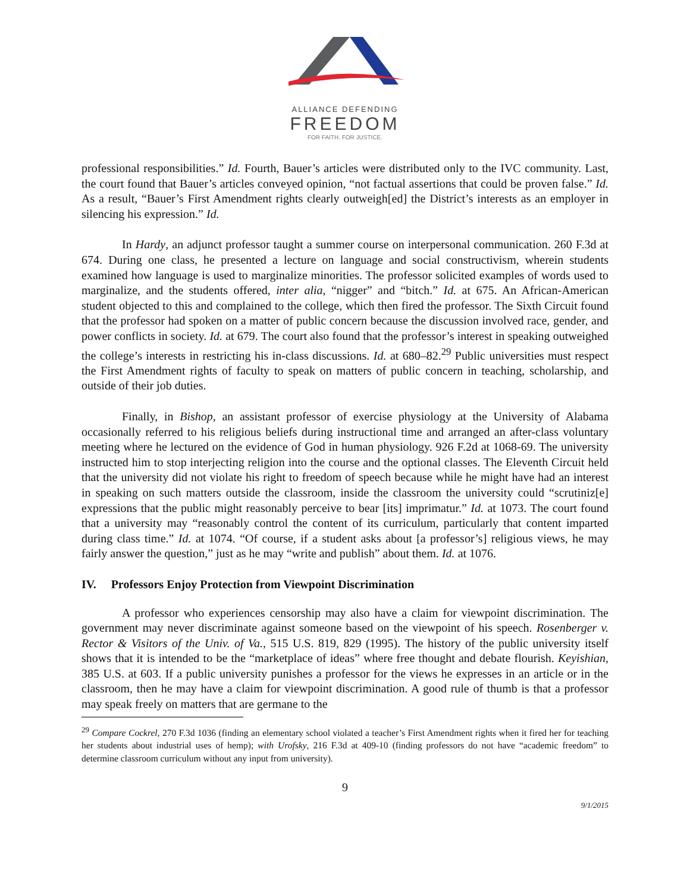ALLIANCE DEFENDING
FREEDOM
FOR FAITH. FOR JUSTICE.
professional responsibilities.” Id. Fourth, Bauer’s articles were distributed only to the IVC community. Last, the court found that Bauer’s articles conveyed opinion, “not factual assertions that could be proven false.” Id. As a result, “Bauer’s First Amendment rights clearly outweigh[ed] the District’s interests as an employer in silencing his expression.” Id.
In Hardy, an adjunct professor taught a summer course on interpersonal communication. 260 F.3d at 674. During one class, he presented a lecture on language and social constructivism, wherein students examined how language is used to marginalize minorities. The professor solicited examples of words used to marginalize, and the students offered, inter alia, “nigger” and “bitch.” Id. at 675. An African-American student objected to this and complained to the college, which then fired the professor. The Sixth Circuit found that the professor had spoken on a matter of public concern because the discussion involved race, gender, and power conflicts in society. Id. at 679. The court also found that the professor’s interest in speaking outweighed the college’s interests in restricting his in-class discussions. Id. at 680–82.<sup>29</sup> Public universities must respect the First Amendment rights of faculty to speak on matters of public concern in teaching, scholarship, and outside of their job duties.
Finally, in Bishop, an assistant professor of exercise physiology at the University of Alabama occasionally referred to his religious beliefs during instructional time and arranged an after-class voluntary meeting where he lectured on the evidence of God in human physiology. 926 F.2d at 1068-69. The university instructed him to stop interjecting religion into the course and the optional classes. The Eleventh Circuit held that the university did not violate his right to freedom of speech because while he might have had an interest in speaking on such matters outside the classroom, inside the classroom the university could “scrutiniz[e] expressions that the public might reasonably perceive to bear [its] imprimatur.” Id. at 1073. The court found that a university may “reasonably control the content of its curriculum, particularly that content imparted during class time.” Id. at 1074. “Of course, if a student asks about [a professor’s] religious views, he may fairly answer the question,” just as he may “write and publish” about them. Id. at 1076.
IV. Professors Enjoy Protection from Viewpoint Discrimination
A professor who experiences censorship may also have a claim for viewpoint discrimination. The government may never discriminate against someone based on the viewpoint of his speech. Rosenberger v. Rector & Visitors of the Univ. of Va., 515 U.S. 819, 829 (1995). The history of the public university itself shows that it is intended to be the “marketplace of ideas” where free thought and debate flourish. Keyishian, 385 U.S. at 603. If a public university punishes a professor for the views he expresses in an article or in the classroom, then he may have a claim for viewpoint discrimination. A good rule of thumb is that a professor may speak freely on matters that are germane to the
<sup>29</sup> Compare Cockrel, 270 F.3d 1036 (finding an elementary school violated a teacher’s First Amendment rights when it fired her for teaching her students about industrial uses of hemp); with Urofsky, 216 F.3d at 409-10 (finding professors do not have “academic freedom” to determine classroom curriculum without any input from university).
9
9/1/2015